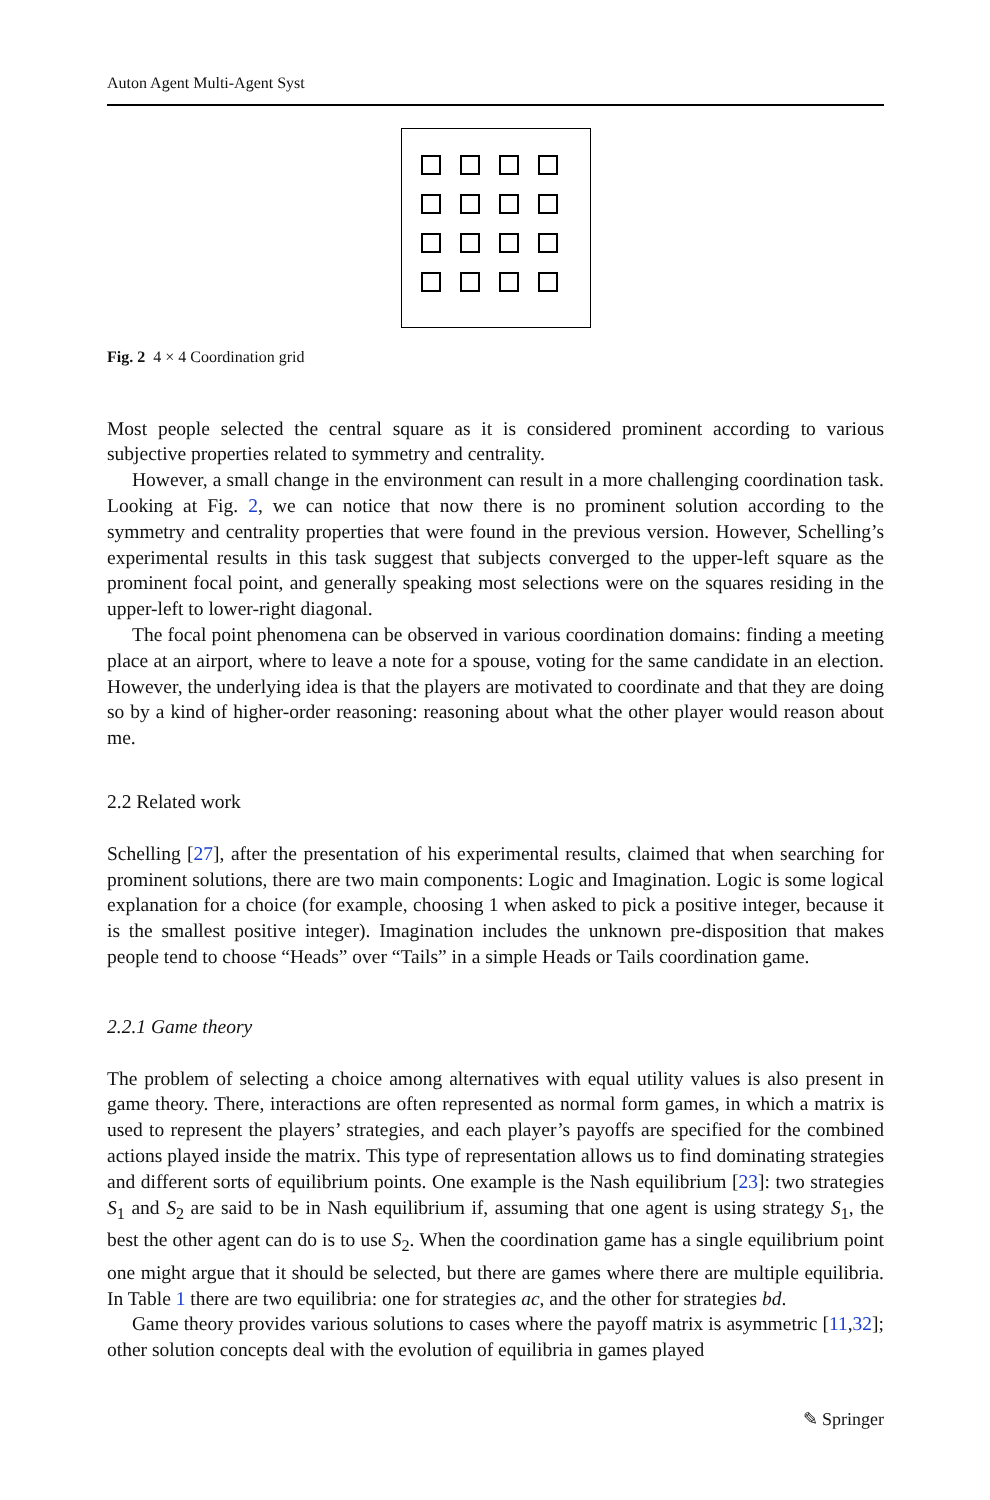Auton Agent Multi-Agent Syst
Fig. 2 4 × 4 Coordination grid
Most people selected the central square as it is considered prominent according to various subjective properties related to symmetry and centrality.
However, a small change in the environment can result in a more challenging coordination task. Looking at Fig. 2, we can notice that now there is no prominent solution according to the symmetry and centrality properties that were found in the previous version. However, Schelling’s experimental results in this task suggest that subjects converged to the upper-left square as the prominent focal point, and generally speaking most selections were on the squares residing in the upper-left to lower-right diagonal.
The focal point phenomena can be observed in various coordination domains: finding a meeting place at an airport, where to leave a note for a spouse, voting for the same candidate in an election. However, the underlying idea is that the players are motivated to coordinate and that they are doing so by a kind of higher-order reasoning: reasoning about what the other player would reason about me.
2.2 Related work
Schelling [27], after the presentation of his experimental results, claimed that when searching for prominent solutions, there are two main components: Logic and Imagination. Logic is some logical explanation for a choice (for example, choosing 1 when asked to pick a positive integer, because it is the smallest positive integer). Imagination includes the unknown pre-disposition that makes people tend to choose “Heads” over “Tails” in a simple Heads or Tails coordination game.
2.2.1 Game theory
The problem of selecting a choice among alternatives with equal utility values is also present in game theory. There, interactions are often represented as normal form games, in which a matrix is used to represent the players’ strategies, and each player’s payoffs are specified for the combined actions played inside the matrix. This type of representation allows us to find dominating strategies and different sorts of equilibrium points. One example is the Nash equilibrium [23]: two strategies S<sub>1</sub> and S<sub>2</sub> are said to be in Nash equilibrium if, assuming that one agent is using strategy S<sub>1</sub>, the best the other agent can do is to use S<sub>2</sub>. When the coordination game has a single equilibrium point one might argue that it should be selected, but there are games where there are multiple equilibria. In Table 1 there are two equilibria: one for strategies ac, and the other for strategies bd.
Game theory provides various solutions to cases where the payoff matrix is asymmetric [11,32]; other solution concepts deal with the evolution of equilibria in games played
✎ Springer